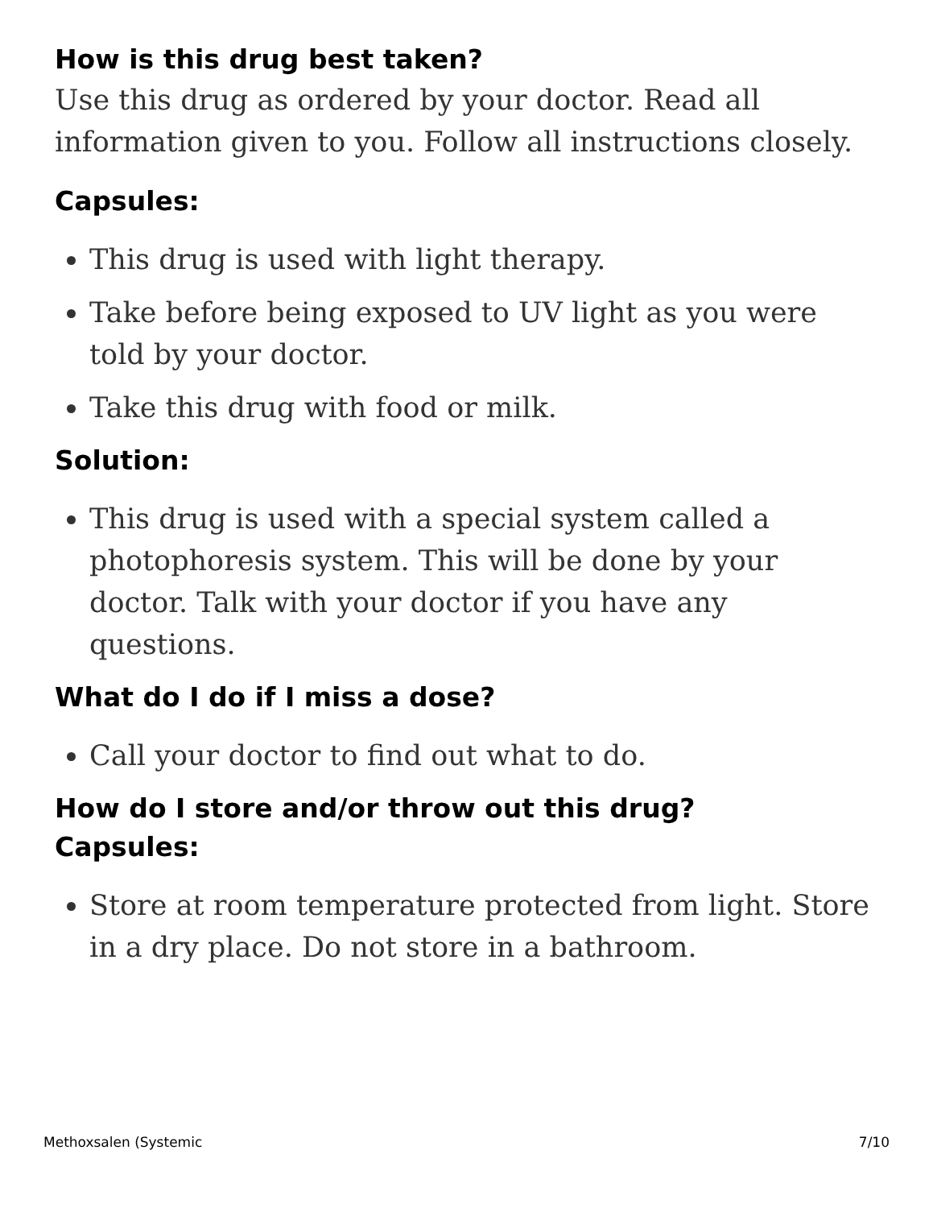How is this drug best taken?
Use this drug as ordered by your doctor. Read all information given to you. Follow all instructions closely.
Capsules:
This drug is used with light therapy.
Take before being exposed to UV light as you were told by your doctor.
Take this drug with food or milk.
Solution:
This drug is used with a special system called a photophoresis system. This will be done by your doctor. Talk with your doctor if you have any questions.
What do I do if I miss a dose?
Call your doctor to find out what to do.
How do I store and/or throw out this drug?
Capsules:
Store at room temperature protected from light. Store in a dry place. Do not store in a bathroom.
Methoxsalen (Systemic 7/10